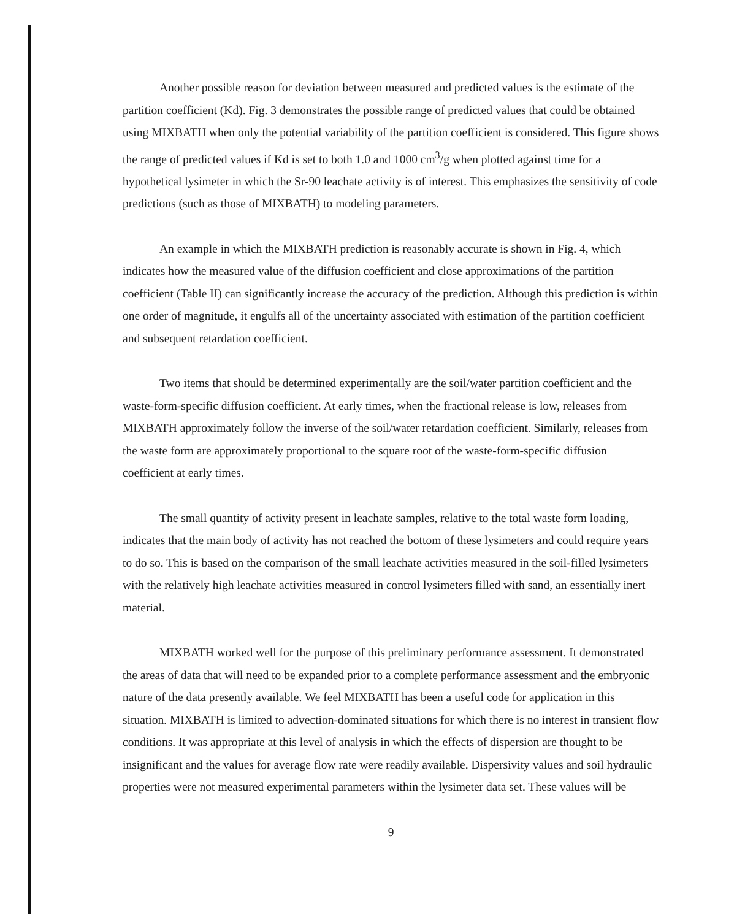Another possible reason for deviation between measured and predicted values is the estimate of the partition coefficient (Kd). Fig. 3 demonstrates the possible range of predicted values that could be obtained using MIXBATH when only the potential variability of the partition coefficient is considered. This figure shows the range of predicted values if Kd is set to both 1.0 and 1000 cm<sup>3</sup>/g when plotted against time for a hypothetical lysimeter in which the Sr-90 leachate activity is of interest. This emphasizes the sensitivity of code predictions (such as those of MIXBATH) to modeling parameters.
An example in which the MIXBATH prediction is reasonably accurate is shown in Fig. 4, which indicates how the measured value of the diffusion coefficient and close approximations of the partition coefficient (Table II) can significantly increase the accuracy of the prediction. Although this prediction is within one order of magnitude, it engulfs all of the uncertainty associated with estimation of the partition coefficient and subsequent retardation coefficient.
Two items that should be determined experimentally are the soil/water partition coefficient and the waste-form-specific diffusion coefficient. At early times, when the fractional release is low, releases from MIXBATH approximately follow the inverse of the soil/water retardation coefficient. Similarly, releases from the waste form are approximately proportional to the square root of the waste-form-specific diffusion coefficient at early times.
The small quantity of activity present in leachate samples, relative to the total waste form loading, indicates that the main body of activity has not reached the bottom of these lysimeters and could require years to do so. This is based on the comparison of the small leachate activities measured in the soil-filled lysimeters with the relatively high leachate activities measured in control lysimeters filled with sand, an essentially inert material.
MIXBATH worked well for the purpose of this preliminary performance assessment. It demonstrated the areas of data that will need to be expanded prior to a complete performance assessment and the embryonic nature of the data presently available. We feel MIXBATH has been a useful code for application in this situation. MIXBATH is limited to advection-dominated situations for which there is no interest in transient flow conditions. It was appropriate at this level of analysis in which the effects of dispersion are thought to be insignificant and the values for average flow rate were readily available. Dispersivity values and soil hydraulic properties were not measured experimental parameters within the lysimeter data set. These values will be
9